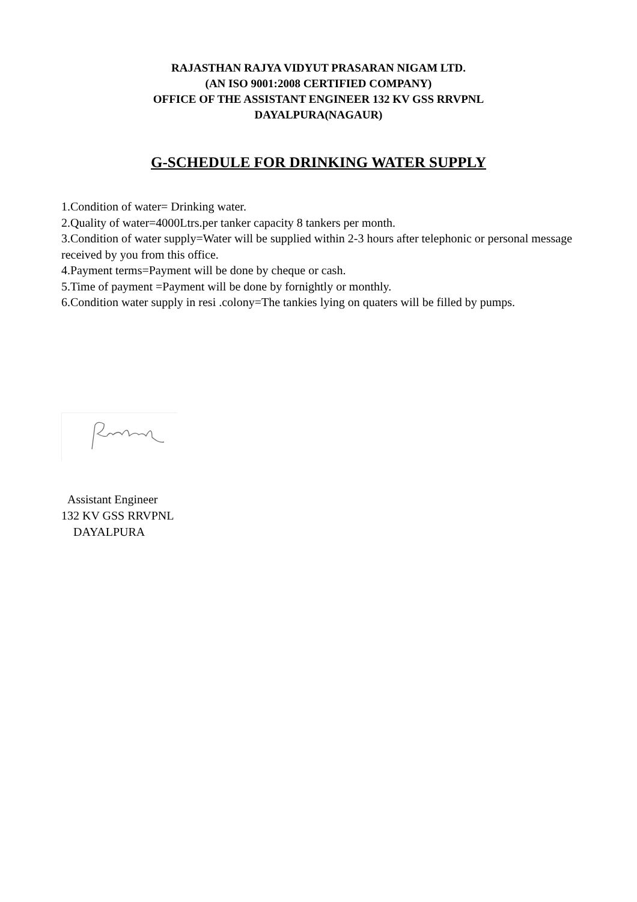RAJASTHAN RAJYA VIDYUT PRASARAN NIGAM LTD.
(AN ISO 9001:2008 CERTIFIED COMPANY)
OFFICE OF THE ASSISTANT ENGINEER 132 KV GSS RRVPNL
DAYALPURA(NAGAUR)
G-SCHEDULE FOR DRINKING WATER SUPPLY
1.Condition of water= Drinking water.
2.Quality of water=4000Ltrs.per tanker capacity 8 tankers per month.
3.Condition of water supply=Water will be supplied within 2-3 hours after telephonic or personal message received by you from this office.
4.Payment terms=Payment will be done by cheque or cash.
5.Time of payment =Payment will be done by fornightly or monthly.
6.Condition water supply in resi .colony=The tankies lying on quaters will be filled by pumps.
Assistant Engineer
132 KV GSS RRVPNL
DAYALPURA